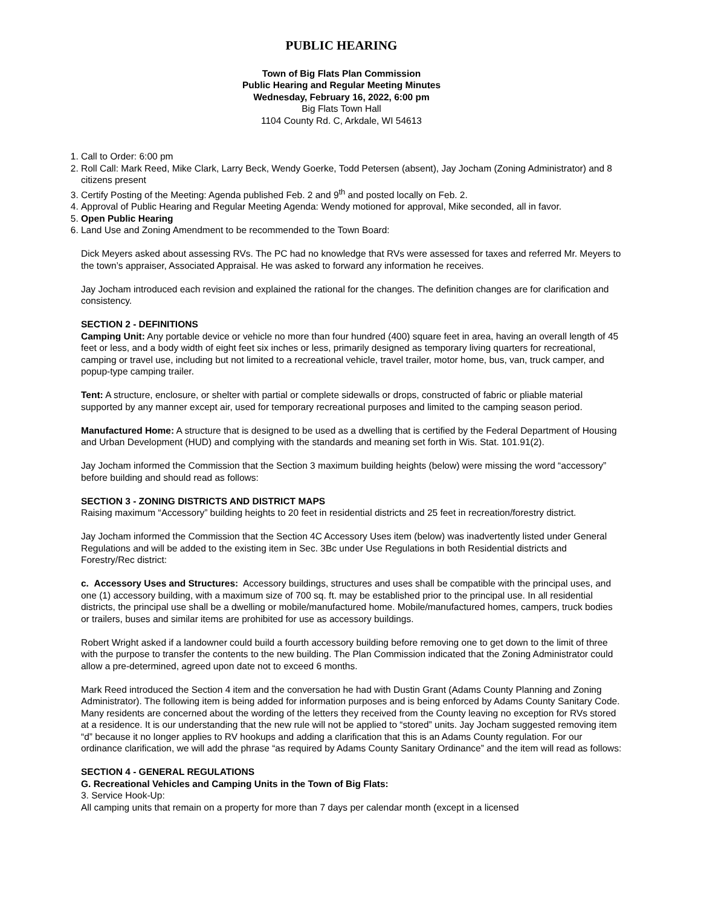PUBLIC HEARING
Town of Big Flats Plan Commission
Public Hearing and Regular Meeting Minutes
Wednesday, February 16, 2022, 6:00 pm
Big Flats Town Hall
1104 County Rd. C, Arkdale, WI 54613
1. Call to Order: 6:00 pm
2. Roll Call: Mark Reed, Mike Clark, Larry Beck, Wendy Goerke, Todd Petersen (absent), Jay Jocham (Zoning Administrator) and 8 citizens present
3. Certify Posting of the Meeting: Agenda published Feb. 2 and 9<sup>th</sup> and posted locally on Feb. 2.
4. Approval of Public Hearing and Regular Meeting Agenda: Wendy motioned for approval, Mike seconded, all in favor.
5. Open Public Hearing
6. Land Use and Zoning Amendment to be recommended to the Town Board:
Dick Meyers asked about assessing RVs. The PC had no knowledge that RVs were assessed for taxes and referred Mr. Meyers to the town’s appraiser, Associated Appraisal. He was asked to forward any information he receives.
Jay Jocham introduced each revision and explained the rational for the changes. The definition changes are for clarification and consistency.
SECTION 2 - DEFINITIONS
Camping Unit: Any portable device or vehicle no more than four hundred (400) square feet in area, having an overall length of 45 feet or less, and a body width of eight feet six inches or less, primarily designed as temporary living quarters for recreational, camping or travel use, including but not limited to a recreational vehicle, travel trailer, motor home, bus, van, truck camper, and popup-type camping trailer.
Tent: A structure, enclosure, or shelter with partial or complete sidewalls or drops, constructed of fabric or pliable material supported by any manner except air, used for temporary recreational purposes and limited to the camping season period.
Manufactured Home: A structure that is designed to be used as a dwelling that is certified by the Federal Department of Housing and Urban Development (HUD) and complying with the standards and meaning set forth in Wis. Stat. 101.91(2).
Jay Jocham informed the Commission that the Section 3 maximum building heights (below) were missing the word “accessory” before building and should read as follows:
SECTION 3 - ZONING DISTRICTS AND DISTRICT MAPS
Raising maximum “Accessory” building heights to 20 feet in residential districts and 25 feet in recreation/forestry district.
Jay Jocham informed the Commission that the Section 4C Accessory Uses item (below) was inadvertently listed under General Regulations and will be added to the existing item in Sec. 3Bc under Use Regulations in both Residential districts and Forestry/Rec district:
c. Accessory Uses and Structures: Accessory buildings, structures and uses shall be compatible with the principal uses, and one (1) accessory building, with a maximum size of 700 sq. ft. may be established prior to the principal use. In all residential districts, the principal use shall be a dwelling or mobile/manufactured home. Mobile/manufactured homes, campers, truck bodies or trailers, buses and similar items are prohibited for use as accessory buildings.
Robert Wright asked if a landowner could build a fourth accessory building before removing one to get down to the limit of three with the purpose to transfer the contents to the new building. The Plan Commission indicated that the Zoning Administrator could allow a pre-determined, agreed upon date not to exceed 6 months.
Mark Reed introduced the Section 4 item and the conversation he had with Dustin Grant (Adams County Planning and Zoning Administrator). The following item is being added for information purposes and is being enforced by Adams County Sanitary Code. Many residents are concerned about the wording of the letters they received from the County leaving no exception for RVs stored at a residence. It is our understanding that the new rule will not be applied to “stored” units. Jay Jocham suggested removing item “d” because it no longer applies to RV hookups and adding a clarification that this is an Adams County regulation. For our ordinance clarification, we will add the phrase “as required by Adams County Sanitary Ordinance” and the item will read as follows:
SECTION 4 - GENERAL REGULATIONS
G. Recreational Vehicles and Camping Units in the Town of Big Flats:
3. Service Hook-Up:
All camping units that remain on a property for more than 7 days per calendar month (except in a licensed